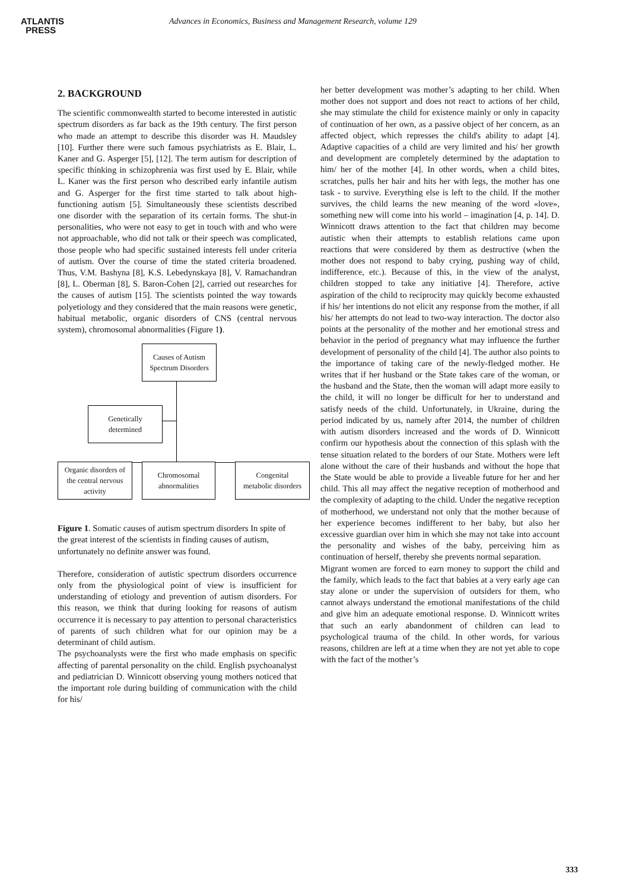ATLANTIS
PRESS
Advances in Economics, Business and Management Research, volume 129
2. BACKGROUND
The scientific commonwealth started to become interested in autistic spectrum disorders as far back as the 19th century. The first person who made an attempt to describe this disorder was H. Maudsley [10]. Further there were such famous psychiatrists as E. Blair, L. Kaner and G. Asperger [5], [12]. The term autism for description of specific thinking in schizophrenia was first used by E. Blair, while L. Kaner was the first person who described early infantile autism and G. Asperger for the first time started to talk about high-functioning autism [5]. Simultaneously these scientists described one disorder with the separation of its certain forms. The shut-in personalities, who were not easy to get in touch with and who were not approachable, who did not talk or their speech was complicated, those people who had specific sustained interests fell under criteria of autism. Over the course of time the stated criteria broadened. Thus, V.M. Bashyna [8], K.S. Lebedynskaya [8], V. Ramachandran [8], L. Oberman [8], S. Baron-Cohen [2], carried out researches for the causes of autism [15]. The scientists pointed the way towards polyetiology and they considered that the main reasons were genetic, habitual metabolic, organic disorders of CNS (central nervous system), chromosomal abnormalities (Figure 1).
Causes of Autism
Spectrum Disorders
Genetically
determined
Organic disorders of
the central nervous
activity
Chromosomal
abnormalities
Congenital
metabolic disorders
Figure 1. Somatic causes of autism spectrum disorders In spite of the great interest of the scientists in finding causes of autism, unfortunately no definite answer was found.
Therefore, consideration of autistic spectrum disorders occurrence only from the physiological point of view is insufficient for understanding of etiology and prevention of autism disorders. For this reason, we think that during looking for reasons of autism occurrence it is necessary to pay attention to personal characteristics of parents of such children what for our opinion may be a determinant of child autism.
The psychoanalysts were the first who made emphasis on specific affecting of parental personality on the child. English psychoanalyst and pediatrician D. Winnicott observing young mothers noticed that the important role during building of communication with the child for his/
her better development was mother’s adapting to her child. When mother does not support and does not react to actions of her child, she may stimulate the child for existence mainly or only in capacity of continuation of her own, as a passive object of her concern, as an affected object, which represses the child's ability to adapt [4]. Adaptive capacities of a child are very limited and his/ her growth and development are completely determined by the adaptation to him/ her of the mother [4]. In other words, when a child bites, scratches, pulls her hair and hits her with legs, the mother has one task - to survive. Everything else is left to the child. If the mother survives, the child learns the new meaning of the word «love», something new will come into his world – imagination [4, p. 14]. D. Winnicott draws attention to the fact that children may become autistic when their attempts to establish relations came upon reactions that were considered by them as destructive (when the mother does not respond to baby crying, pushing way of child, indifference, etc.). Because of this, in the view of the analyst, children stopped to take any initiative [4]. Therefore, active aspiration of the child to reciprocity may quickly become exhausted if his/ her intentions do not elicit any response from the mother, if all his/ her attempts do not lead to two-way interaction. The doctor also points at the personality of the mother and her emotional stress and behavior in the period of pregnancy what may influence the further development of personality of the child [4]. The author also points to the importance of taking care of the newly-fledged mother. He writes that if her husband or the State takes care of the woman, or the husband and the State, then the woman will adapt more easily to the child, it will no longer be difficult for her to understand and satisfy needs of the child. Unfortunately, in Ukraine, during the period indicated by us, namely after 2014, the number of children with autism disorders increased and the words of D. Winnicott confirm our hypothesis about the connection of this splash with the tense situation related to the borders of our State. Mothers were left alone without the care of their husbands and without the hope that the State would be able to provide a liveable future for her and her child. This all may affect the negative reception of motherhood and the complexity of adapting to the child. Under the negative reception of motherhood, we understand not only that the mother because of her experience becomes indifferent to her baby, but also her excessive guardian over him in which she may not take into account the personality and wishes of the baby, perceiving him as continuation of herself, thereby she prevents normal separation.
Migrant women are forced to earn money to support the child and the family, which leads to the fact that babies at a very early age can stay alone or under the supervision of outsiders for them, who cannot always understand the emotional manifestations of the child and give him an adequate emotional response. D. Winnicott writes that such an early abandonment of children can lead to psychological trauma of the child. In other words, for various reasons, children are left at a time when they are not yet able to cope with the fact of the mother’s
333